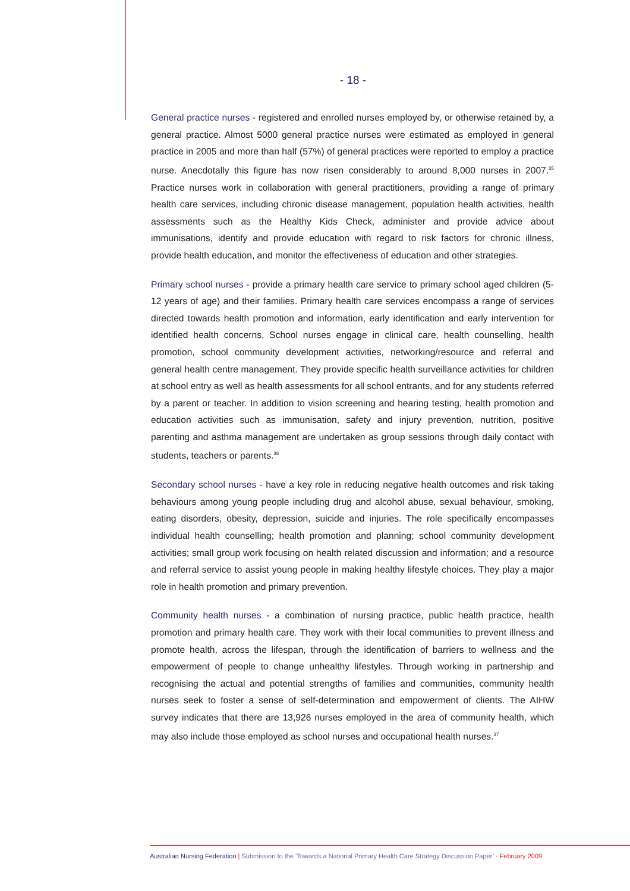- 18 -
General practice nurses - registered and enrolled nurses employed by, or otherwise retained by, a general practice. Almost 5000 general practice nurses were estimated as employed in general practice in 2005 and more than half (57%) of general practices were reported to employ a practice nurse. Anecdotally this figure has now risen considerably to around 8,000 nurses in 2007.<sup>35</sup> Practice nurses work in collaboration with general practitioners, providing a range of primary health care services, including chronic disease management, population health activities, health assessments such as the Healthy Kids Check, administer and provide advice about immunisations, identify and provide education with regard to risk factors for chronic illness, provide health education, and monitor the effectiveness of education and other strategies.
Primary school nurses - provide a primary health care service to primary school aged children (5-12 years of age) and their families. Primary health care services encompass a range of services directed towards health promotion and information, early identification and early intervention for identified health concerns. School nurses engage in clinical care, health counselling, health promotion, school community development activities, networking/resource and referral and general health centre management. They provide specific health surveillance activities for children at school entry as well as health assessments for all school entrants, and for any students referred by a parent or teacher. In addition to vision screening and hearing testing, health promotion and education activities such as immunisation, safety and injury prevention, nutrition, positive parenting and asthma management are undertaken as group sessions through daily contact with students, teachers or parents.<sup>36</sup>
Secondary school nurses - have a key role in reducing negative health outcomes and risk taking behaviours among young people including drug and alcohol abuse, sexual behaviour, smoking, eating disorders, obesity, depression, suicide and injuries. The role specifically encompasses individual health counselling; health promotion and planning; school community development activities; small group work focusing on health related discussion and information; and a resource and referral service to assist young people in making healthy lifestyle choices. They play a major role in health promotion and primary prevention.
Community health nurses - a combination of nursing practice, public health practice, health promotion and primary health care. They work with their local communities to prevent illness and promote health, across the lifespan, through the identification of barriers to wellness and the empowerment of people to change unhealthy lifestyles. Through working in partnership and recognising the actual and potential strengths of families and communities, community health nurses seek to foster a sense of self-determination and empowerment of clients. The AIHW survey indicates that there are 13,926 nurses employed in the area of community health, which may also include those employed as school nurses and occupational health nurses.<sup>37</sup>
Australian Nursing Federation | Submission to the ‘Towards a National Primary Health Care Strategy Discussion Paper’ - February 2009